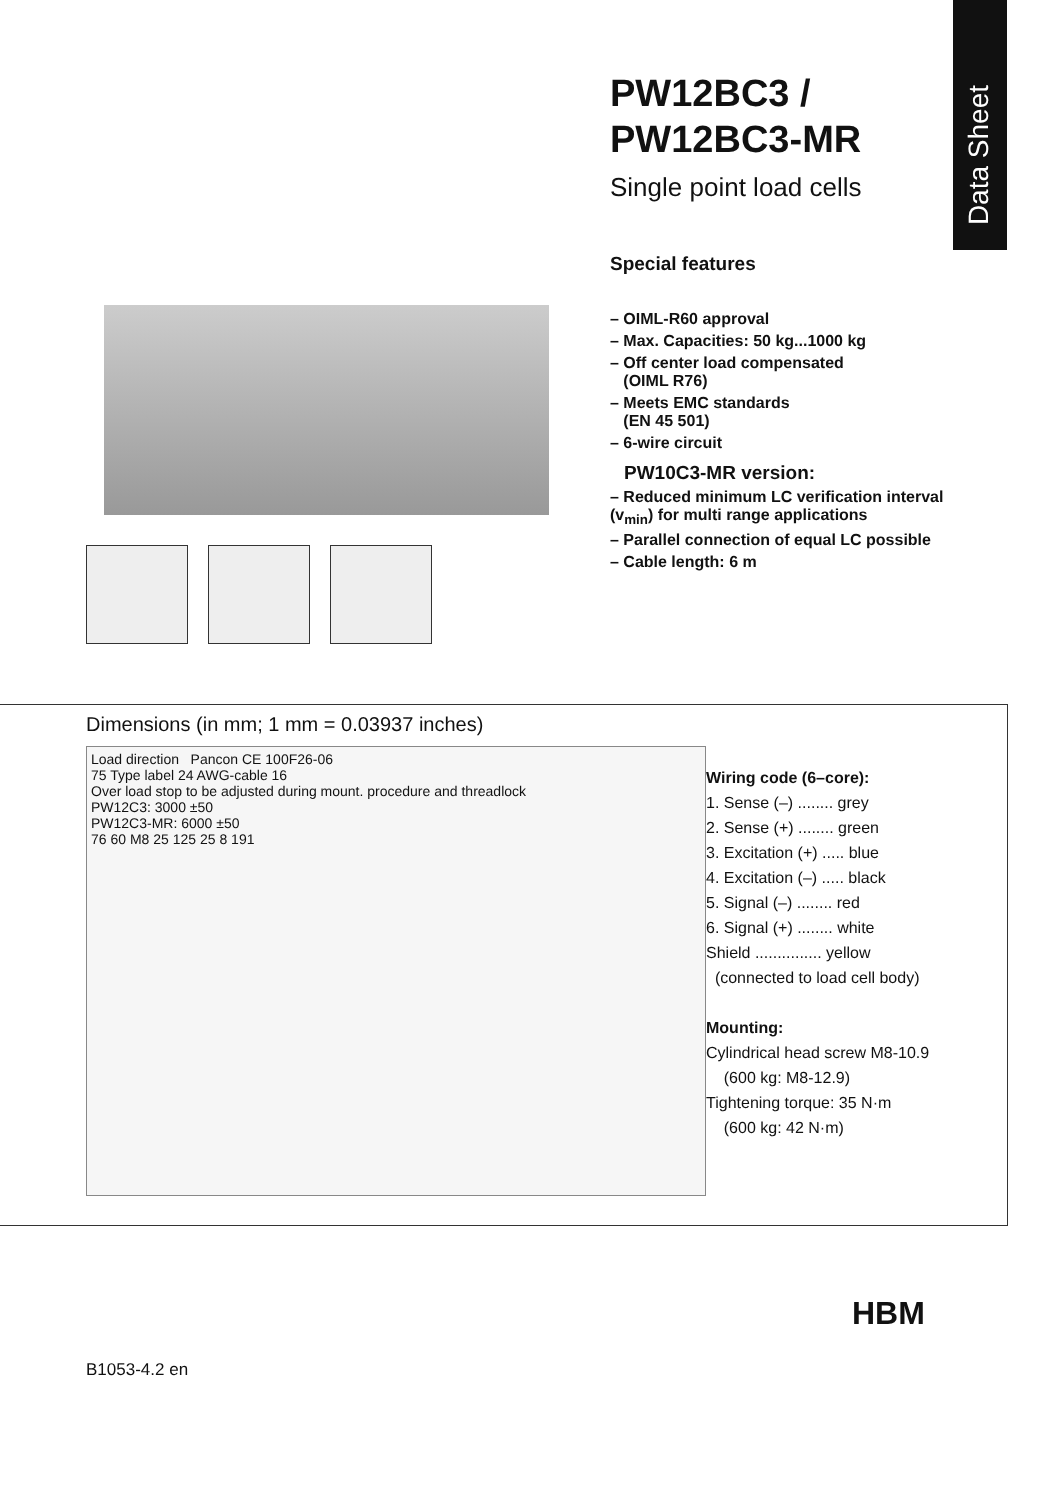Data Sheet
PW12BC3 /
PW12BC3-MR
Single point load cells
Special features
– OIML-R60 approval
– Max. Capacities: 50 kg...1000 kg
– Off center load compensated
(OIML R76)
– Meets EMC standards
(EN 45 501)
– 6-wire circuit
PW10C3-MR version:
– Reduced minimum LC verification interval (v<sub>min</sub>) for multi range applications
– Parallel connection of equal LC possible
– Cable length: 6 m
Dimensions (in mm; 1 mm = 0.03937 inches)
Load direction Pancon CE 100F26-06
75 Type label 24 AWG-cable 16
Over load stop to be adjusted during mount. procedure and threadlock
PW12C3: 3000 ±50
PW12C3-MR: 6000 ±50
76 60 M8 25 125 25 8 191
Wiring code (6–core):
1. Sense (–) ........ grey
2. Sense (+) ........ green
3. Excitation (+) ..... blue
4. Excitation (–) ..... black
5. Signal (–) ........ red
6. Signal (+) ........ white
Shield ............... yellow
(connected to load cell body)
Mounting:
Cylindrical head screw M8-10.9
(600 kg: M8-12.9)
Tightening torque: 35 N·m
(600 kg: 42 N·m)
B1053-4.2 en
HBM